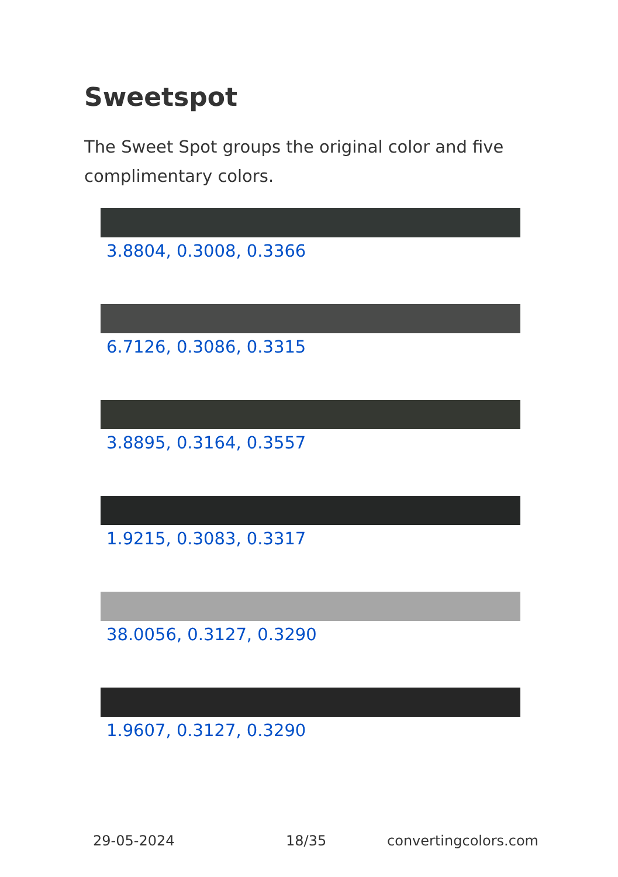Sweetspot
The Sweet Spot groups the original color and five complimentary colors.
3.8804, 0.3008, 0.3366
6.7126, 0.3086, 0.3315
3.8895, 0.3164, 0.3557
1.9215, 0.3083, 0.3317
38.0056, 0.3127, 0.3290
1.9607, 0.3127, 0.3290
29-05-2024 18/35 convertingcolors.com